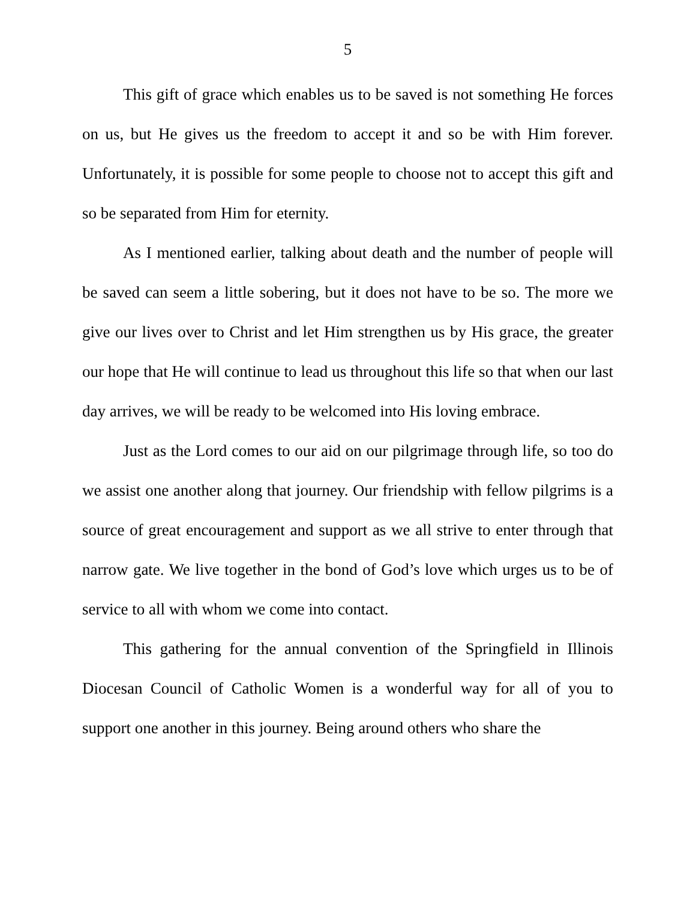5
This gift of grace which enables us to be saved is not something He forces on us, but He gives us the freedom to accept it and so be with Him forever. Unfortunately, it is possible for some people to choose not to accept this gift and so be separated from Him for eternity.
As I mentioned earlier, talking about death and the number of people will be saved can seem a little sobering, but it does not have to be so. The more we give our lives over to Christ and let Him strengthen us by His grace, the greater our hope that He will continue to lead us throughout this life so that when our last day arrives, we will be ready to be welcomed into His loving embrace.
Just as the Lord comes to our aid on our pilgrimage through life, so too do we assist one another along that journey. Our friendship with fellow pilgrims is a source of great encouragement and support as we all strive to enter through that narrow gate. We live together in the bond of God’s love which urges us to be of service to all with whom we come into contact.
This gathering for the annual convention of the Springfield in Illinois Diocesan Council of Catholic Women is a wonderful way for all of you to support one another in this journey. Being around others who share the